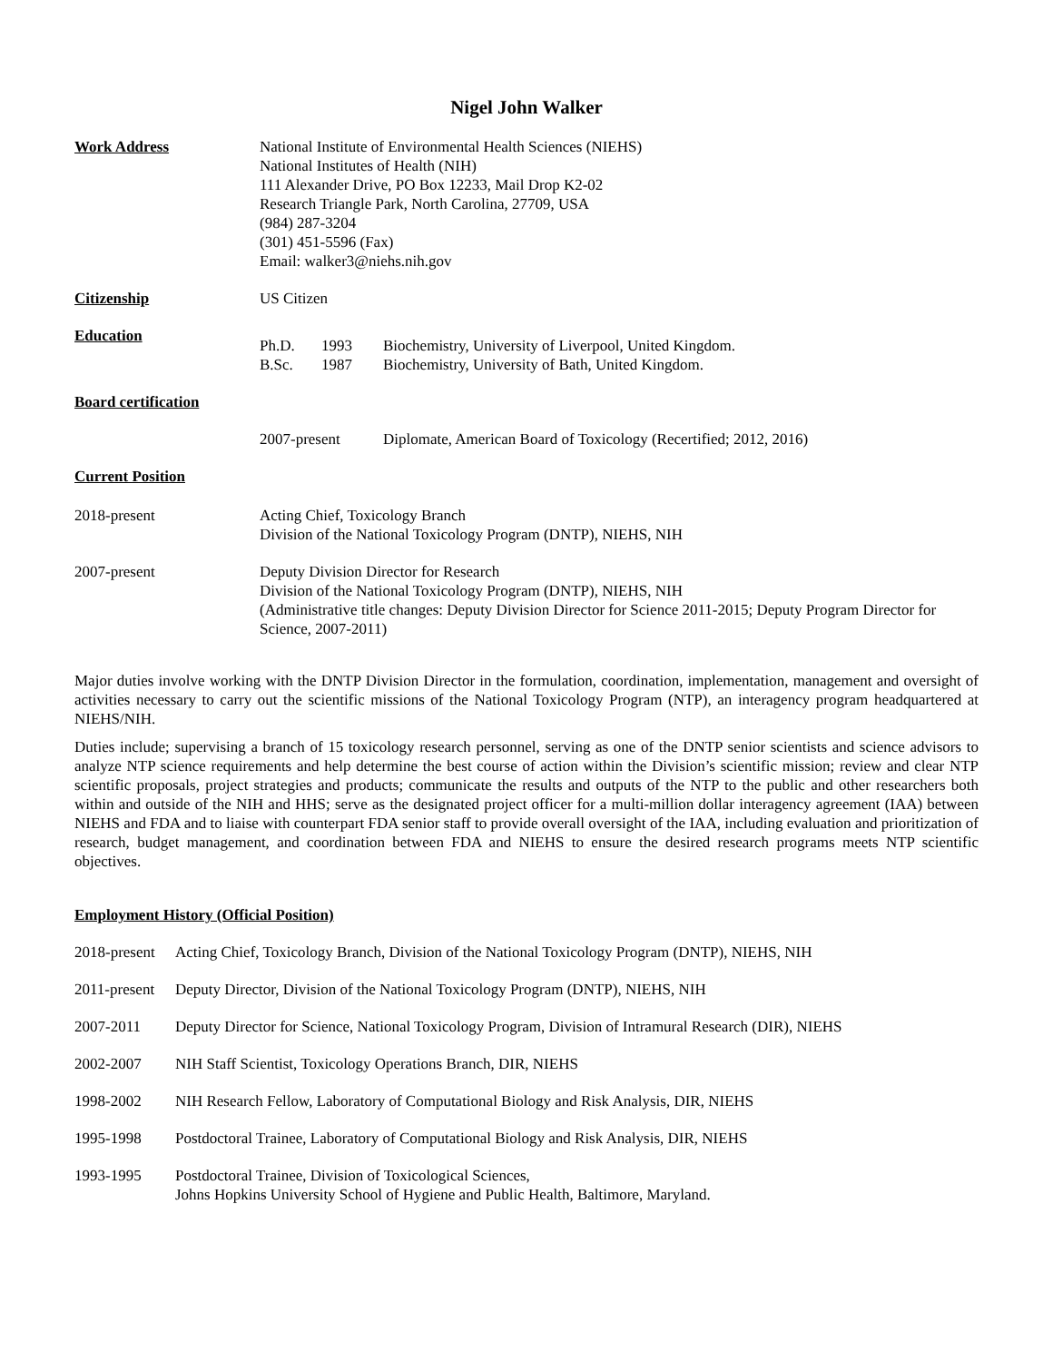Nigel John Walker
Work Address National Institute of Environmental Health Sciences (NIEHS)
National Institutes of Health (NIH)
111 Alexander Drive, PO Box 12233, Mail Drop K2-02
Research Triangle Park, North Carolina, 27709, USA
(984) 287-3204
(301) 451-5596 (Fax)
Email: walker3@niehs.nih.gov
Citizenship US Citizen
Education
Ph.D. 1993 Biochemistry, University of Liverpool, United Kingdom.
B.Sc. 1987 Biochemistry, University of Bath, United Kingdom.
Board certification
2007-present Diplomate, American Board of Toxicology (Recertified; 2012, 2016)
Current Position
2018-present Acting Chief, Toxicology Branch
Division of the National Toxicology Program (DNTP), NIEHS, NIH
2007-present Deputy Division Director for Research
Division of the National Toxicology Program (DNTP), NIEHS, NIH
(Administrative title changes: Deputy Division Director for Science 2011-2015; Deputy Program Director for Science, 2007-2011)
Major duties involve working with the DNTP Division Director in the formulation, coordination, implementation, management and oversight of activities necessary to carry out the scientific missions of the National Toxicology Program (NTP), an interagency program headquartered at NIEHS/NIH.
Duties include; supervising a branch of 15 toxicology research personnel, serving as one of the DNTP senior scientists and science advisors to analyze NTP science requirements and help determine the best course of action within the Division’s scientific mission; review and clear NTP scientific proposals, project strategies and products; communicate the results and outputs of the NTP to the public and other researchers both within and outside of the NIH and HHS; serve as the designated project officer for a multi-million dollar interagency agreement (IAA) between NIEHS and FDA and to liaise with counterpart FDA senior staff to provide overall oversight of the IAA, including evaluation and prioritization of research, budget management, and coordination between FDA and NIEHS to ensure the desired research programs meets NTP scientific objectives.
Employment History (Official Position)
2018-present Acting Chief, Toxicology Branch, Division of the National Toxicology Program (DNTP), NIEHS, NIH
2011-present Deputy Director, Division of the National Toxicology Program (DNTP), NIEHS, NIH
2007-2011 Deputy Director for Science, National Toxicology Program, Division of Intramural Research (DIR), NIEHS
2002-2007 NIH Staff Scientist, Toxicology Operations Branch, DIR, NIEHS
1998-2002 NIH Research Fellow, Laboratory of Computational Biology and Risk Analysis, DIR, NIEHS
1995-1998 Postdoctoral Trainee, Laboratory of Computational Biology and Risk Analysis, DIR, NIEHS
1993-1995 Postdoctoral Trainee, Division of Toxicological Sciences,
Johns Hopkins University School of Hygiene and Public Health, Baltimore, Maryland.